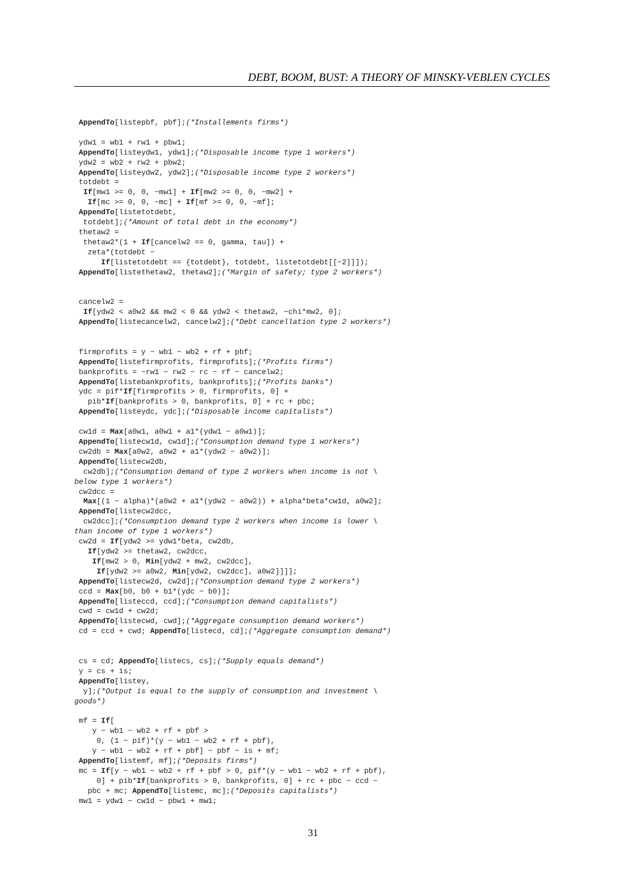DEBT, BOOM, BUST: A THEORY OF MINSKY-VEBLEN CYCLES
 AppendTo[listepbf, pbf];(*Installements firms*)

 ydw1 = wb1 + rw1 + pbw1;
 AppendTo[listeydw1, ydw1];(*Disposable income type 1 workers*)
 ydw2 = wb2 + rw2 + pbw2;
 AppendTo[listeydw2, ydw2];(*Disposable income type 2 workers*)
 totdebt =
  If[mw1 >= 0, 0, −mw1] + If[mw2 >= 0, 0, −mw2] +
   If[mc >= 0, 0, −mc] + If[mf >= 0, 0, −mf];
 AppendTo[listetotdebt,
  totdebt];(*Amount of total debt in the economy*)
 thetaw2 =
  thetaw2*(1 + If[cancelw2 == 0, gamma, tau]) +
   zeta*(totdebt −
      If[listetotdebt == {totdebt}, totdebt, listetotdebt[[−2]]]);
 AppendTo[listethetaw2, thetaw2];(*Margin of safety; type 2 workers*)


 cancelw2 =
  If[ydw2 < a0w2 && mw2 < 0 && ydw2 < thetaw2, −chi*mw2, 0];
 AppendTo[listecancelw2, cancelw2];(*Debt cancellation type 2 workers*)


 firmprofits = y − wb1 − wb2 + rf + pbf;
 AppendTo[listefirmprofits, firmprofits];(*Profits firms*)
 bankprofits = −rw1 − rw2 − rc − rf − cancelw2;
 AppendTo[listebankprofits, bankprofits];(*Profits banks*)
 ydc = pif*If[firmprofits > 0, firmprofits, 0] +
   pib*If[bankprofits > 0, bankprofits, 0] + rc + pbc;
 AppendTo[listeydc, ydc];(*Disposable income capitalists*)

 cw1d = Max[a0w1, a0w1 + a1*(ydw1 − a0w1)];
 AppendTo[listecw1d, cw1d];(*Consumption demand type 1 workers*)
 cw2db = Max[a0w2, a0w2 + a1*(ydw2 − a0w2)];
 AppendTo[listecw2db,
  cw2db];(*Consumption demand of type 2 workers when income is not \
below type 1 workers*)
 cw2dcc =
  Max[(1 − alpha)*(a0w2 + a1*(ydw2 − a0w2)) + alpha*beta*cw1d, a0w2];
 AppendTo[listecw2dcc,
  cw2dcc];(*Consumption demand type 2 workers when income is lower \
than income of type 1 workers*)
 cw2d = If[ydw2 >= ydw1*beta, cw2db,
   If[ydw2 >= thetaw2, cw2dcc,
    If[mw2 > 0, Min[ydw2 + mw2, cw2dcc],
     If[ydw2 >= a0w2, Min[ydw2, cw2dcc], a0w2]]]];
 AppendTo[listecw2d, cw2d];(*Consumption demand type 2 workers*)
 ccd = Max[b0, b0 + b1*(ydc − b0)];
 AppendTo[listeccd, ccd];(*Consumption demand capitalists*)
 cwd = cw1d + cw2d;
 AppendTo[listecwd, cwd];(*Aggregate consumption demand workers*)
 cd = ccd + cwd; AppendTo[listecd, cd];(*Aggregate consumption demand*)


 cs = cd; AppendTo[listecs, cs];(*Supply equals demand*)
 y = cs + is;
 AppendTo[listey,
  y];(*Output is equal to the supply of consumption and investment \
goods*)

 mf = If[
    y − wb1 − wb2 + rf + pbf >
     0, (1 − pif)*(y − wb1 − wb2 + rf + pbf),
    y − wb1 − wb2 + rf + pbf] − pbf − is + mf;
 AppendTo[listemf, mf];(*Deposits firms*)
 mc = If[y − wb1 − wb2 + rf + pbf > 0, pif*(y − wb1 − wb2 + rf + pbf),
     0] + pib*If[bankprofits > 0, bankprofits, 0] + rc + pbc − ccd −
   pbc + mc; AppendTo[listemc, mc];(*Deposits capitalists*)
 mw1 = ydw1 − cw1d − pbw1 + mw1;
31